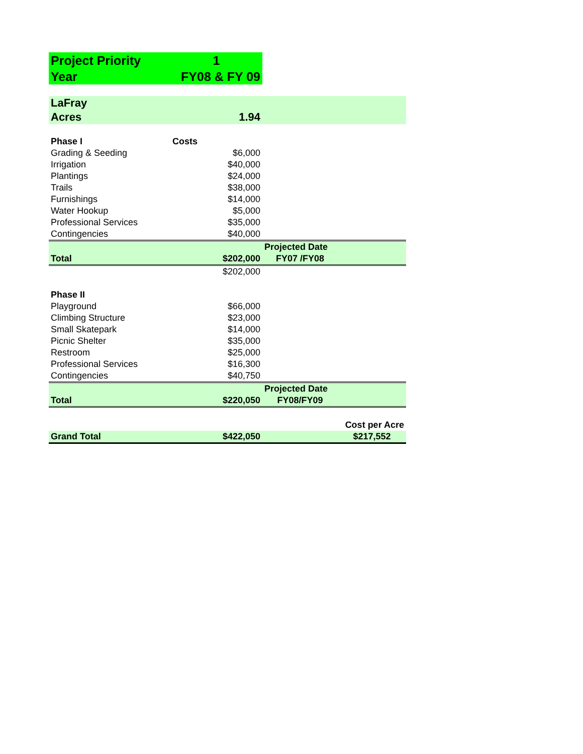| Project Priority | 1 | | |
| Year | FY08 & FY 09 | | |
| LaFray | | | |
| Acres | 1.94 | | |
| Phase I | Costs | | |
| Grading & Seeding | $6,000 | | |
| Irrigation | $40,000 | | |
| Plantings | $24,000 | | |
| Trails | $38,000 | | |
| Furnishings | $14,000 | | |
| Water Hookup | $5,000 | | |
| Professional Services | $35,000 | | |
| Contingencies | $40,000 | | |
| | | Projected Date | |
| Total | $202,000 | FY07 /FY08 | |
| | $202,000 | | |
| Phase II | | | |
| Playground | $66,000 | | |
| Climbing Structure | $23,000 | | |
| Small Skatepark | $14,000 | | |
| Picnic Shelter | $35,000 | | |
| Restroom | $25,000 | | |
| Professional Services | $16,300 | | |
| Contingencies | $40,750 | | |
| | | Projected Date | |
| Total | $220,050 | FY08/FY09 | |
| | | | Cost per Acre |
| Grand Total | $422,050 | | $217,552 |